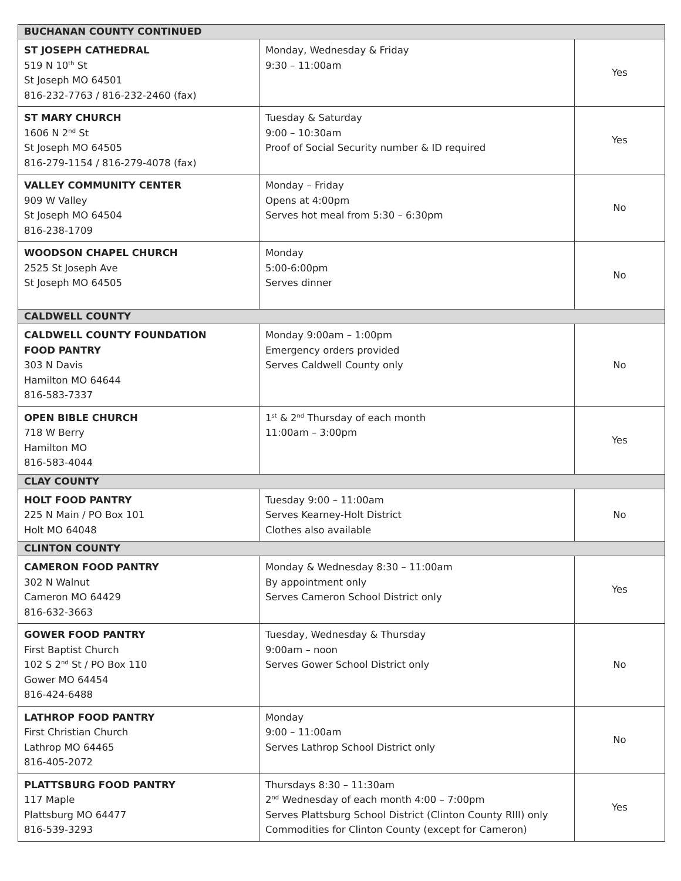| BUCHANAN COUNTY CONTINUED | | |
| --- | --- | --- |
| ST JOSEPH CATHEDRAL 519 N 10<sup>th</sup> St St Joseph MO 64501 816-232-7763 / 816-232-2460 (fax) | Monday, Wednesday & Friday 9:30 – 11:00am | Yes |
| ST MARY CHURCH 1606 N 2<sup>nd</sup> St St Joseph MO 64505 816-279-1154 / 816-279-4078 (fax) | Tuesday & Saturday 9:00 – 10:30am Proof of Social Security number & ID required | Yes |
| VALLEY COMMUNITY CENTER 909 W Valley St Joseph MO 64504 816-238-1709 | Monday – Friday Opens at 4:00pm Serves hot meal from 5:30 – 6:30pm | No |
| WOODSON CHAPEL CHURCH 2525 St Joseph Ave St Joseph MO 64505 | Monday 5:00-6:00pm Serves dinner | No |
| CALDWELL COUNTY | | |
| CALDWELL COUNTY FOUNDATION FOOD PANTRY 303 N Davis Hamilton MO 64644 816-583-7337 | Monday 9:00am – 1:00pm Emergency orders provided Serves Caldwell County only | No |
| OPEN BIBLE CHURCH 718 W Berry Hamilton MO 816-583-4044 | 1<sup>st</sup> & 2<sup>nd</sup> Thursday of each month 11:00am – 3:00pm | Yes |
| CLAY COUNTY | | |
| HOLT FOOD PANTRY 225 N Main / PO Box 101 Holt MO 64048 | Tuesday 9:00 – 11:00am Serves Kearney-Holt District Clothes also available | No |
| CLINTON COUNTY | | |
| CAMERON FOOD PANTRY 302 N Walnut Cameron MO 64429 816-632-3663 | Monday & Wednesday 8:30 – 11:00am By appointment only Serves Cameron School District only | Yes |
| GOWER FOOD PANTRY First Baptist Church 102 S 2<sup>nd</sup> St / PO Box 110 Gower MO 64454 816-424-6488 | Tuesday, Wednesday & Thursday 9:00am – noon Serves Gower School District only | No |
| LATHROP FOOD PANTRY First Christian Church Lathrop MO 64465 816-405-2072 | Monday 9:00 – 11:00am Serves Lathrop School District only | No |
| PLATTSBURG FOOD PANTRY 117 Maple Plattsburg MO 64477 816-539-3293 | Thursdays 8:30 – 11:30am 2<sup>nd</sup> Wednesday of each month 4:00 – 7:00pm Serves Plattsburg School District (Clinton County RIII) only Commodities for Clinton County (except for Cameron) | Yes |